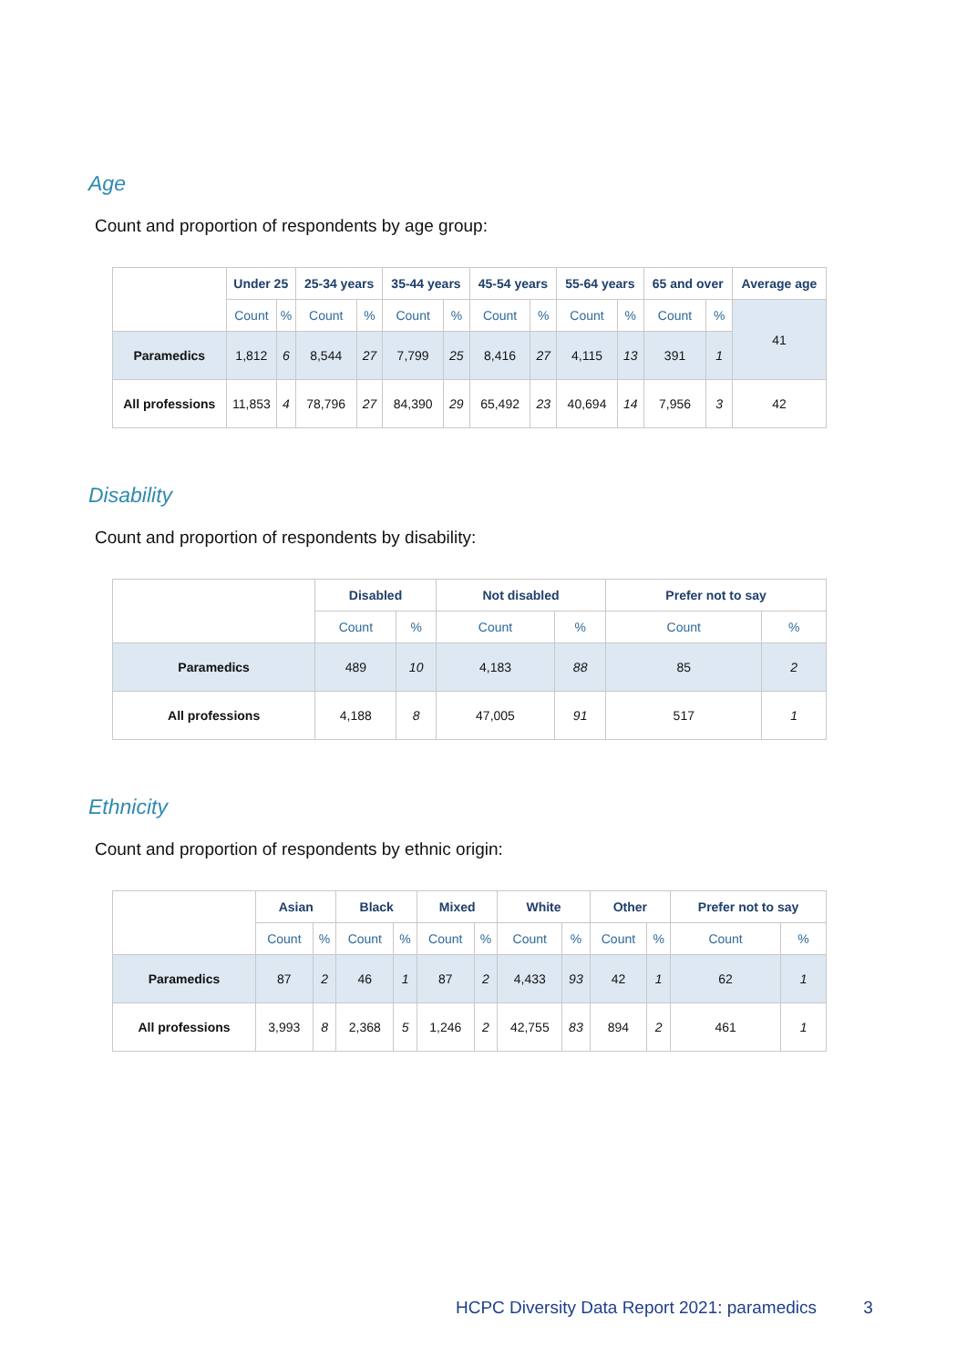Age
Count and proportion of respondents by age group:
| | Under 25 | | 25-34 years | | 35-44 years | | 45-54 years | | 55-64 years | | 65 and over | | Average age |
| --- | --- | --- | --- | --- | --- | --- | --- | --- | --- | --- | --- | --- | --- |
| | Count | % | Count | % | Count | % | Count | % | Count | % | Count | % | 41 |
| Paramedics | 1,812 | 6 | 8,544 | 27 | 7,799 | 25 | 8,416 | 27 | 4,115 | 13 | 391 | 1 | |
| All professions | 11,853 | 4 | 78,796 | 27 | 84,390 | 29 | 65,492 | 23 | 40,694 | 14 | 7,956 | 3 | 42 |
Disability
Count and proportion of respondents by disability:
| | Disabled | | Not disabled | | Prefer not to say | |
| --- | --- | --- | --- | --- | --- | --- |
| | Count | % | Count | % | Count | % |
| Paramedics | 489 | 10 | 4,183 | 88 | 85 | 2 |
| All professions | 4,188 | 8 | 47,005 | 91 | 517 | 1 |
Ethnicity
Count and proportion of respondents by ethnic origin:
| | Asian | | Black | | Mixed | | White | | Other | | Prefer not to say | |
| --- | --- | --- | --- | --- | --- | --- | --- | --- | --- | --- | --- | --- |
| | Count | % | Count | % | Count | % | Count | % | Count | % | Count | % |
| Paramedics | 87 | 2 | 46 | 1 | 87 | 2 | 4,433 | 93 | 42 | 1 | 62 | 1 |
| All professions | 3,993 | 8 | 2,368 | 5 | 1,246 | 2 | 42,755 | 83 | 894 | 2 | 461 | 1 |
HCPC Diversity Data Report 2021: paramedics 3